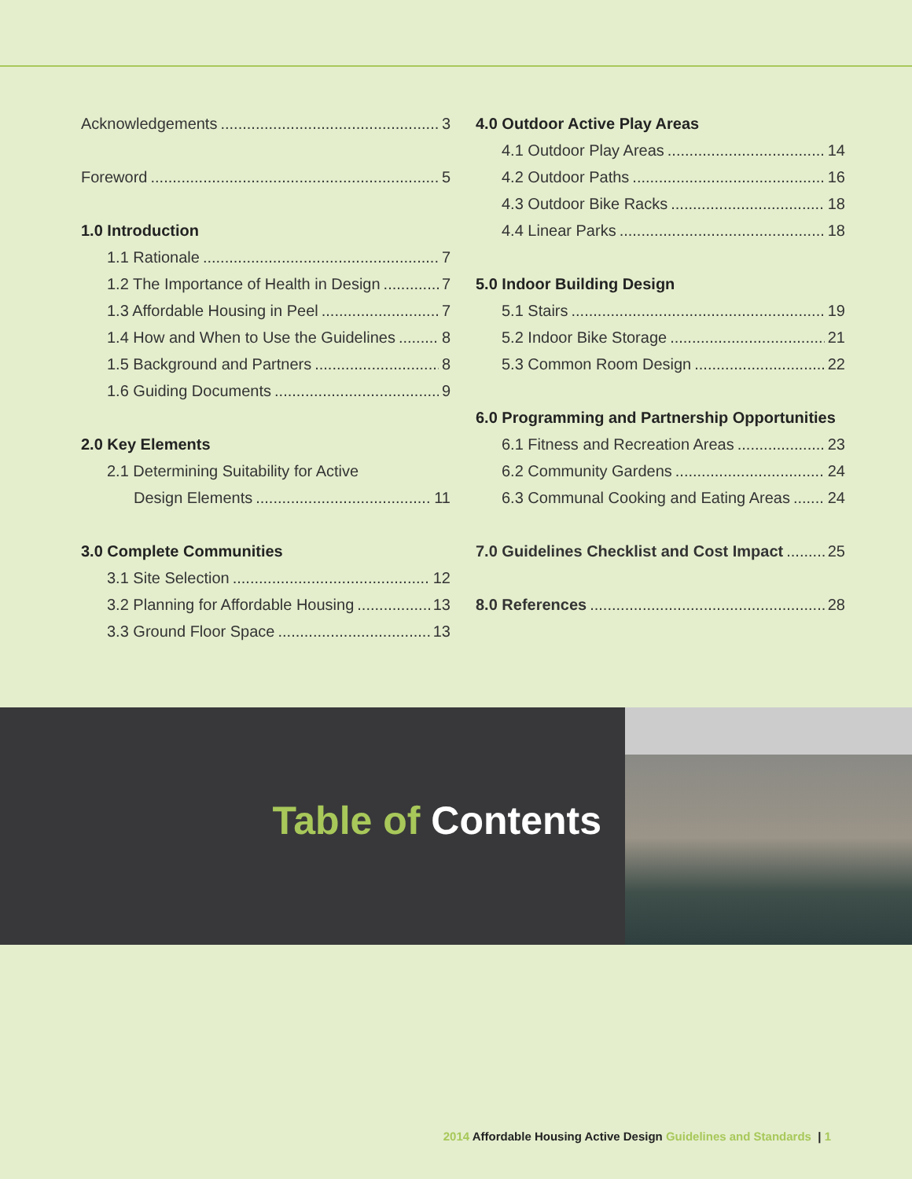Acknowledgements 3
Foreword 5
1.0 Introduction
1.1 Rationale 7
1.2 The Importance of Health in Design 7
1.3 Affordable Housing in Peel 7
1.4 How and When to Use the Guidelines 8
1.5 Background and Partners 8
1.6 Guiding Documents 9
2.0 Key Elements
2.1 Determining Suitability for Active
Design Elements 11
3.0 Complete Communities
3.1 Site Selection 12
3.2 Planning for Affordable Housing 13
3.3 Ground Floor Space 13
4.0 Outdoor Active Play Areas
4.1 Outdoor Play Areas 14
4.2 Outdoor Paths 16
4.3 Outdoor Bike Racks 18
4.4 Linear Parks 18
5.0 Indoor Building Design
5.1 Stairs 19
5.2 Indoor Bike Storage 21
5.3 Common Room Design 22
6.0 Programming and Partnership Opportunities
6.1 Fitness and Recreation Areas 23
6.2 Community Gardens 24
6.3 Communal Cooking and Eating Areas 24
7.0 Guidelines Checklist and Cost Impact 25
8.0 References 28
Table of Contents
2014 Affordable Housing Active Design Guidelines and Standards | 1